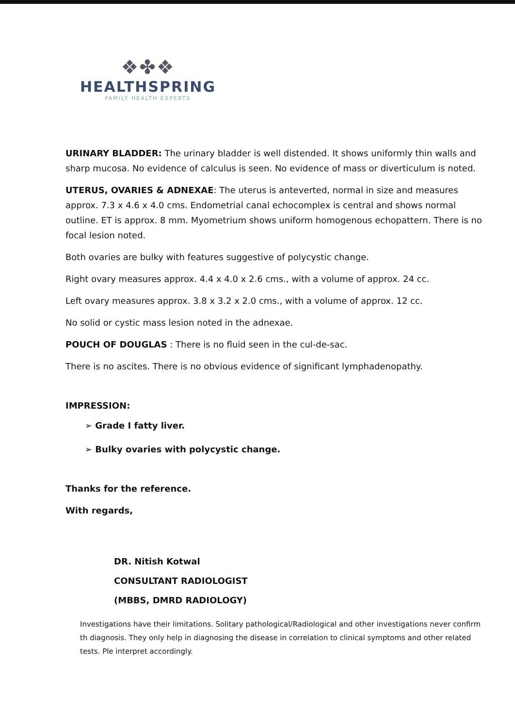❖✤❖
HEALTHSPRING
FAMILY HEALTH EXPERTS
URINARY BLADDER: The urinary bladder is well distended. It shows uniformly thin walls and sharp mucosa. No evidence of calculus is seen. No evidence of mass or diverticulum is noted.
UTERUS, OVARIES & ADNEXAE: The uterus is anteverted, normal in size and measures approx. 7.3 x 4.6 x 4.0 cms. Endometrial canal echocomplex is central and shows normal outline. ET is approx. 8 mm. Myometrium shows uniform homogenous echopattern. There is no focal lesion noted.
Both ovaries are bulky with features suggestive of polycystic change.
Right ovary measures approx. 4.4 x 4.0 x 2.6 cms., with a volume of approx. 24 cc.
Left ovary measures approx. 3.8 x 3.2 x 2.0 cms., with a volume of approx. 12 cc.
No solid or cystic mass lesion noted in the adnexae.
POUCH OF DOUGLAS : There is no fluid seen in the cul-de-sac.
There is no ascites. There is no obvious evidence of significant lymphadenopathy.
IMPRESSION:
➢ Grade I fatty liver.
➢ Bulky ovaries with polycystic change.
Thanks for the reference.
With regards,
DR. Nitish Kotwal
CONSULTANT RADIOLOGIST
(MBBS, DMRD RADIOLOGY)
Investigations have their limitations. Solitary pathological/Radiological and other investigations never confirm th diagnosis. They only help in diagnosing the disease in correlation to clinical symptoms and other related tests. Ple interpret accordingly.